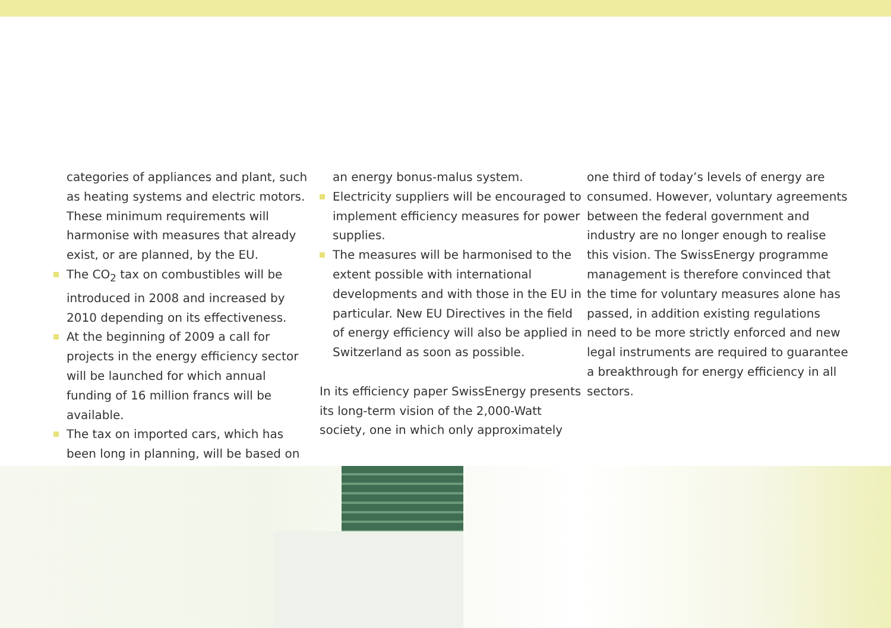categories of appliances and plant, such as heating systems and electric motors. These minimum requirements will harmonise with measures that already exist, or are planned, by the EU.
The CO<sub>2</sub> tax on combustibles will be introduced in 2008 and increased by 2010 depending on its effectiveness.
At the beginning of 2009 a call for projects in the energy efficiency sector will be launched for which annual funding of 16 million francs will be available.
The tax on imported cars, which has been long in planning, will be based on
an energy bonus-malus system.
Electricity suppliers will be encouraged to implement efficiency measures for power supplies.
The measures will be harmonised to the extent possible with international developments and with those in the EU in particular. New EU Directives in the field of energy efficiency will also be applied in Switzerland as soon as possible.
In its efficiency paper SwissEnergy presents its long-term vision of the 2,000-Watt society, one in which only approximately
one third of today’s levels of energy are consumed. However, voluntary agreements between the federal government and industry are no longer enough to realise this vision. The SwissEnergy programme management is therefore convinced that the time for voluntary measures alone has passed, in addition existing regulations need to be more strictly enforced and new legal instruments are required to guarantee a breakthrough for energy efficiency in all sectors.